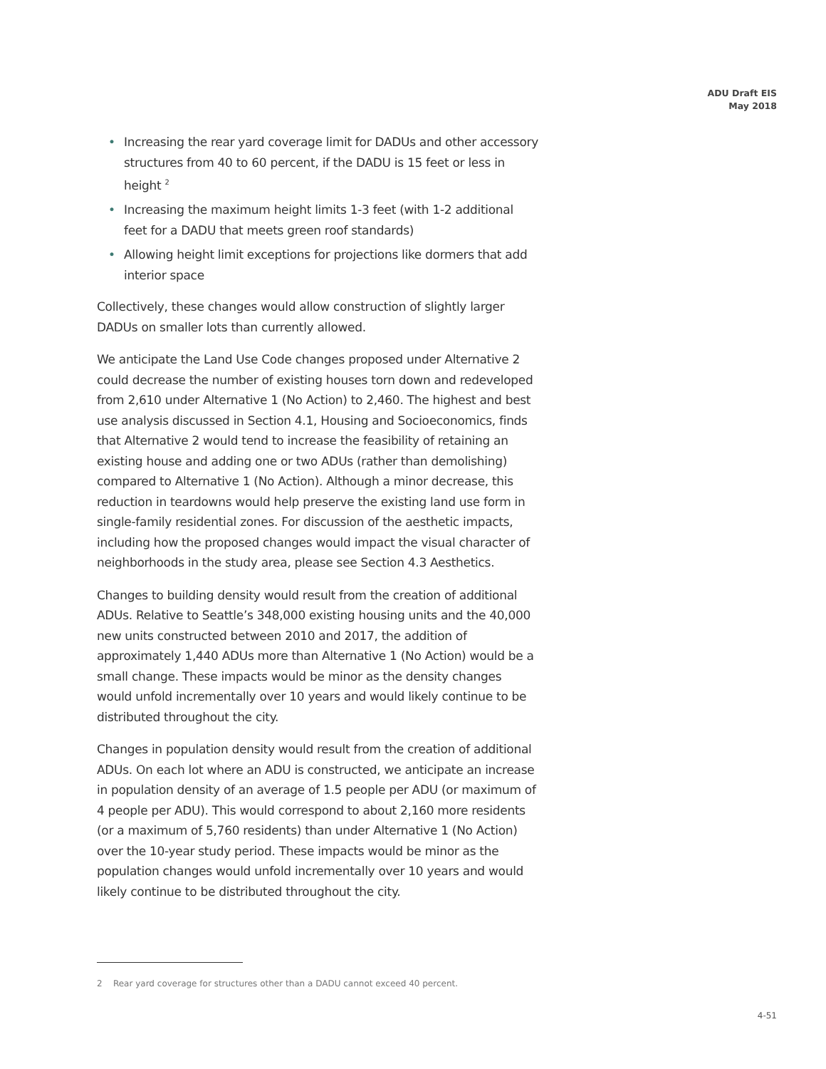ADU Draft EIS
May 2018
• Increasing the rear yard coverage limit for DADUs and other accessory structures from 40 to 60 percent, if the DADU is 15 feet or less in height <sup>2</sup>
• Increasing the maximum height limits 1-3 feet (with 1-2 additional feet for a DADU that meets green roof standards)
• Allowing height limit exceptions for projections like dormers that add interior space
Collectively, these changes would allow construction of slightly larger DADUs on smaller lots than currently allowed.
We anticipate the Land Use Code changes proposed under Alternative 2 could decrease the number of existing houses torn down and redeveloped from 2,610 under Alternative 1 (No Action) to 2,460. The highest and best use analysis discussed in Section 4.1, Housing and Socioeconomics, finds that Alternative 2 would tend to increase the feasibility of retaining an existing house and adding one or two ADUs (rather than demolishing) compared to Alternative 1 (No Action). Although a minor decrease, this reduction in teardowns would help preserve the existing land use form in single-family residential zones. For discussion of the aesthetic impacts, including how the proposed changes would impact the visual character of neighborhoods in the study area, please see Section 4.3 Aesthetics.
Changes to building density would result from the creation of additional ADUs. Relative to Seattle’s 348,000 existing housing units and the 40,000 new units constructed between 2010 and 2017, the addition of approximately 1,440 ADUs more than Alternative 1 (No Action) would be a small change. These impacts would be minor as the density changes would unfold incrementally over 10 years and would likely continue to be distributed throughout the city.
Changes in population density would result from the creation of additional ADUs. On each lot where an ADU is constructed, we anticipate an increase in population density of an average of 1.5 people per ADU (or maximum of 4 people per ADU). This would correspond to about 2,160 more residents (or a maximum of 5,760 residents) than under Alternative 1 (No Action) over the 10-year study period. These impacts would be minor as the population changes would unfold incrementally over 10 years and would likely continue to be distributed throughout the city.
2 Rear yard coverage for structures other than a DADU cannot exceed 40 percent.
4-51